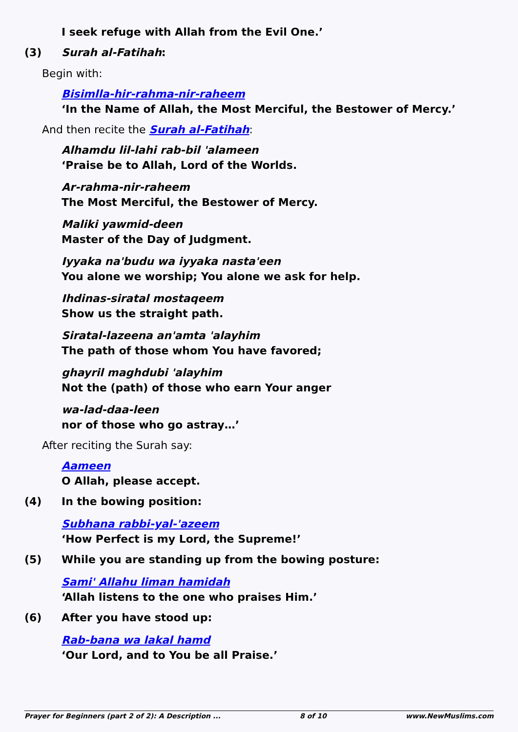I seek refuge with Allah from the Evil One.’
(3) Surah al-Fatihah:
Begin with:
Bisimlla-hir-rahma-nir-raheem
‘In the Name of Allah, the Most Merciful, the Bestower of Mercy.’
And then recite the Surah al-Fatihah:
Alhamdu lil-lahi rab-bil 'alameen
‘Praise be to Allah, Lord of the Worlds.
Ar-rahma-nir-raheem
The Most Merciful, the Bestower of Mercy.
Maliki yawmid-deen
Master of the Day of Judgment.
Iyyaka na'budu wa iyyaka nasta'een
You alone we worship; You alone we ask for help.
Ihdinas-siratal mostaqeem
Show us the straight path.
Siratal-lazeena an'amta 'alayhim
The path of those whom You have favored;
ghayril maghdubi 'alayhim
Not the (path) of those who earn Your anger
wa-lad-daa-leen
nor of those who go astray…’
After reciting the Surah say:
Aameen
O Allah, please accept.
(4) In the bowing position:
Subhana rabbi-yal-'azeem
‘How Perfect is my Lord, the Supreme!’
(5) While you are standing up from the bowing posture:
Sami' Allahu liman hamidah
‘Allah listens to the one who praises Him.’
(6) After you have stood up:
Rab-bana wa lakal hamd
‘Our Lord, and to You be all Praise.’
Prayer for Beginners (part 2 of 2): A Description ... 8 of 10 www.NewMuslims.com